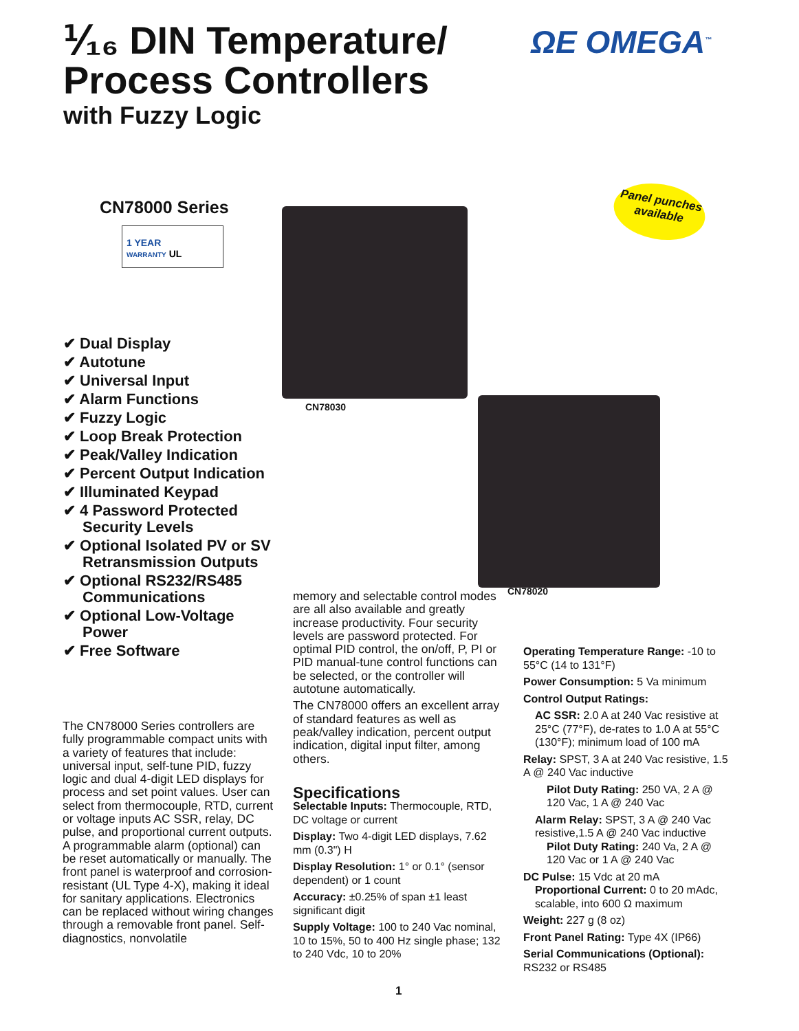⅟₁₆ DIN Temperature/
Process Controllers
with Fuzzy Logic
ΩE OMEGA<sup>™</sup>
CN78000 Series
1 YEAR
WARRANTY UL
Panel punches available
CN78030
CN78020
✔ Dual Display
✔ Autotune
✔ Universal Input
✔ Alarm Functions
✔ Fuzzy Logic
✔ Loop Break Protection
✔ Peak/Valley Indication
✔ Percent Output Indication
✔ Illuminated Keypad
✔ 4 Password Protected Security Levels
✔ Optional Isolated PV or SV Retransmission Outputs
✔ Optional RS232/RS485 Communications
✔ Optional Low-Voltage Power
✔ Free Software
The CN78000 Series controllers are fully programmable compact units with a variety of features that include: universal input, self-tune PID, fuzzy logic and dual 4-digit LED displays for process and set point values. User can select from thermocouple, RTD, current or voltage inputs AC SSR, relay, DC pulse, and proportional current outputs. A programmable alarm (optional) can be reset automatically or manually. The front panel is waterproof and corrosion-resistant (UL Type 4-X), making it ideal for sanitary applications. Electronics can be replaced without wiring changes through a removable front panel. Self-diagnostics, nonvolatile
memory and selectable control modes are all also available and greatly increase productivity. Four security levels are password protected. For optimal PID control, the on/off, P, PI or PID manual-tune control functions can be selected, or the controller will autotune automatically.
The CN78000 offers an excellent array of standard features as well as peak/valley indication, percent output indication, digital input filter, among others.
Specifications
Selectable Inputs: Thermocouple, RTD, DC voltage or current
Display: Two 4-digit LED displays, 7.62 mm (0.3") H
Display Resolution: 1° or 0.1° (sensor dependent) or 1 count
Accuracy: ±0.25% of span ±1 least significant digit
Supply Voltage: 100 to 240 Vac nominal, 10 to 15%, 50 to 400 Hz single phase; 132 to 240 Vdc, 10 to 20%
Operating Temperature Range: -10 to 55°C (14 to 131°F)
Power Consumption: 5 Va minimum
Control Output Ratings:
AC SSR: 2.0 A at 240 Vac resistive at 25°C (77°F), de-rates to 1.0 A at 55°C (130°F); minimum load of 100 mA
Relay: SPST, 3 A at 240 Vac resistive, 1.5 A @ 240 Vac inductive
Pilot Duty Rating: 250 VA, 2 A @ 120 Vac, 1 A @ 240 Vac
Alarm Relay: SPST, 3 A @ 240 Vac resistive,1.5 A @ 240 Vac inductive
Pilot Duty Rating: 240 Va, 2 A @ 120 Vac or 1 A @ 240 Vac
DC Pulse: 15 Vdc at 20 mA
Proportional Current: 0 to 20 mAdc, scalable, into 600 Ω maximum
Weight: 227 g (8 oz)
Front Panel Rating: Type 4X (IP66)
Serial Communications (Optional): RS232 or RS485
1